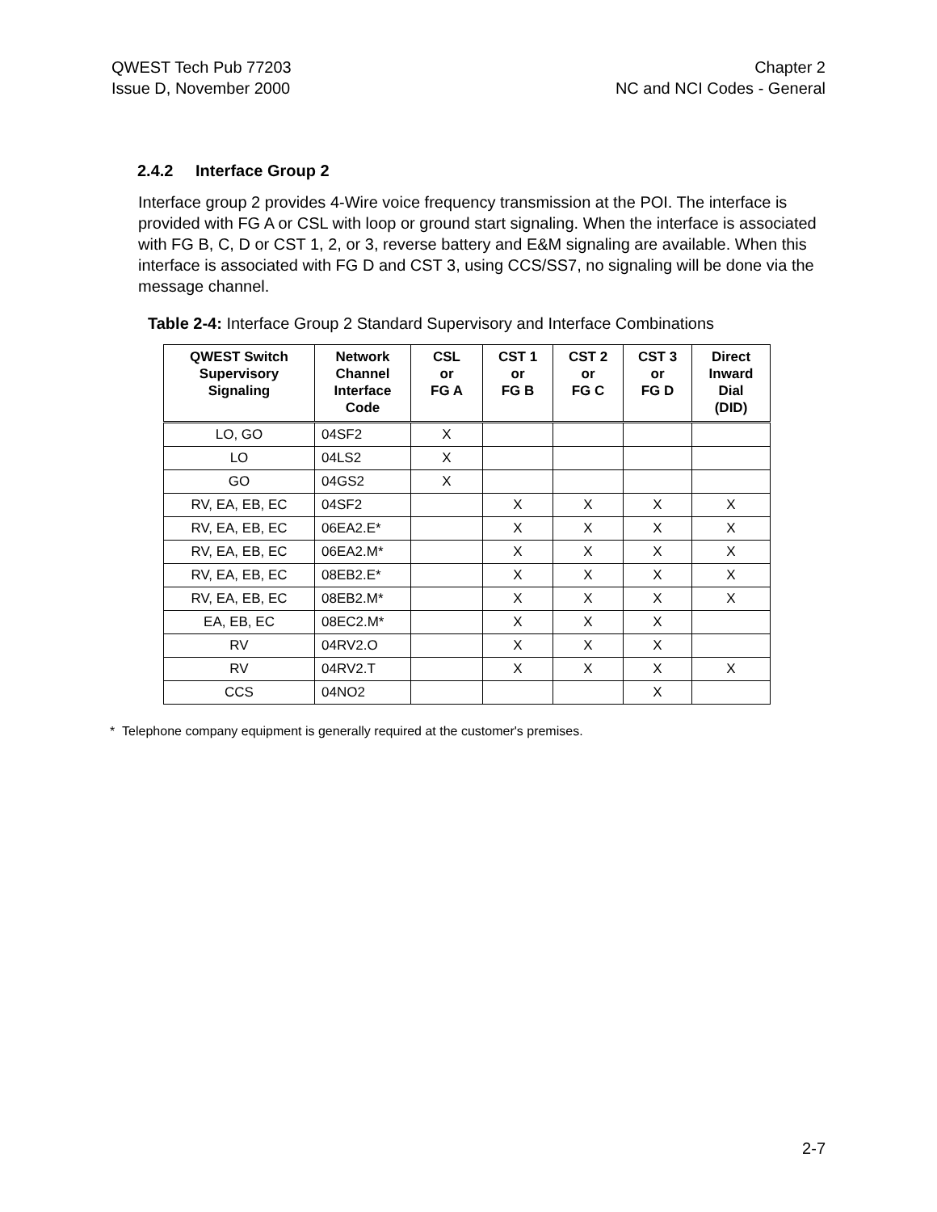QWEST Tech Pub 77203
Issue D, November 2000
Chapter 2
NC and NCI Codes - General
2.4.2 Interface Group 2
Interface group 2 provides 4-Wire voice frequency transmission at the POI. The interface is provided with FG A or CSL with loop or ground start signaling. When the interface is associated with FG B, C, D or CST 1, 2, or 3, reverse battery and E&M signaling are available. When this interface is associated with FG D and CST 3, using CCS/SS7, no signaling will be done via the message channel.
Table 2-4: Interface Group 2 Standard Supervisory and Interface Combinations
| QWEST Switch Supervisory Signaling | Network Channel Interface Code | CSL or FG A | CST 1 or FG B | CST 2 or FG C | CST 3 or FG D | Direct Inward Dial (DID) |
| --- | --- | --- | --- | --- | --- | --- |
| LO, GO | 04SF2 | X | | | | |
| LO | 04LS2 | X | | | | |
| GO | 04GS2 | X | | | | |
| RV, EA, EB, EC | 04SF2 | | X | X | X | X |
| RV, EA, EB, EC | 06EA2.E* | | X | X | X | X |
| RV, EA, EB, EC | 06EA2.M* | | X | X | X | X |
| RV, EA, EB, EC | 08EB2.E* | | X | X | X | X |
| RV, EA, EB, EC | 08EB2.M* | | X | X | X | X |
| EA, EB, EC | 08EC2.M* | | X | X | X | |
| RV | 04RV2.O | | X | X | X | |
| RV | 04RV2.T | | X | X | X | X |
| CCS | 04NO2 | | | | X | |
* Telephone company equipment is generally required at the customer's premises.
2-7